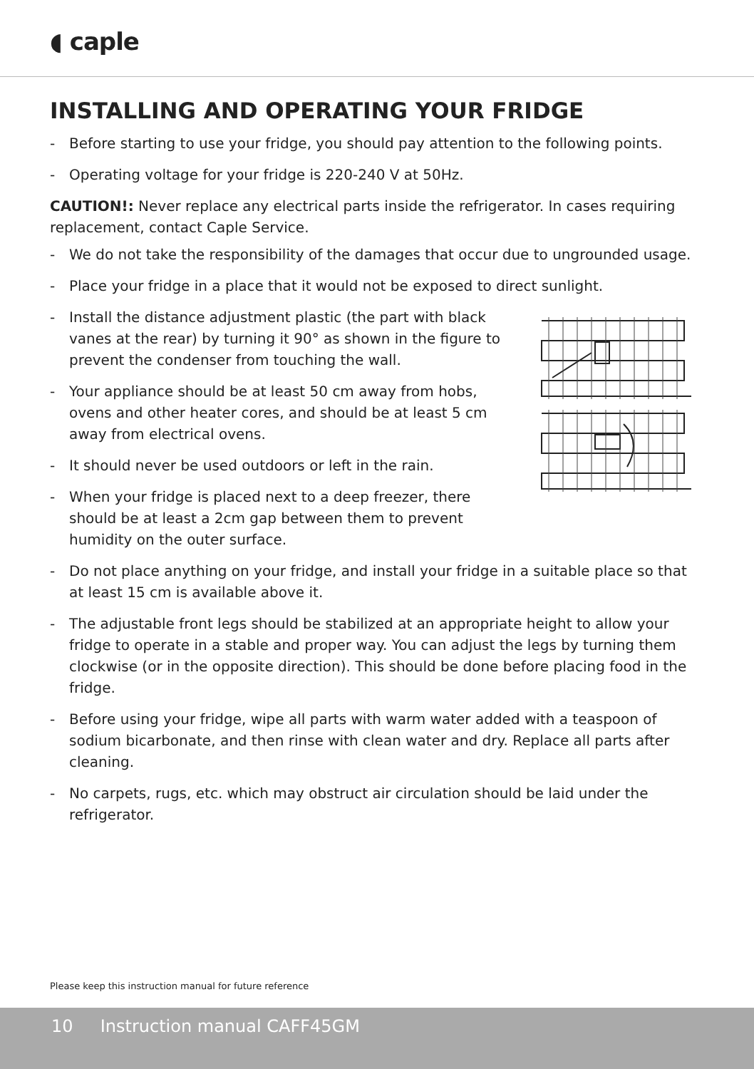◖ caple
INSTALLING AND OPERATING YOUR FRIDGE
- Before starting to use your fridge, you should pay attention to the following points.
- Operating voltage for your fridge is 220-240 V at 50Hz.
CAUTION!: Never replace any electrical parts inside the refrigerator. In cases requiring replacement, contact Caple Service.
- We do not take the responsibility of the damages that occur due to ungrounded usage.
- Place your fridge in a place that it would not be exposed to direct sunlight.
- Install the distance adjustment plastic (the part with black vanes at the rear) by turning it 90° as shown in the figure to prevent the condenser from touching the wall.
- Your appliance should be at least 50 cm away from hobs, ovens and other heater cores, and should be at least 5 cm away from electrical ovens.
- It should never be used outdoors or left in the rain.
- When your fridge is placed next to a deep freezer, there should be at least a 2cm gap between them to prevent humidity on the outer surface.
- Do not place anything on your fridge, and install your fridge in a suitable place so that at least 15 cm is available above it.
- The adjustable front legs should be stabilized at an appropriate height to allow your fridge to operate in a stable and proper way. You can adjust the legs by turning them clockwise (or in the opposite direction). This should be done before placing food in the fridge.
- Before using your fridge, wipe all parts with warm water added with a teaspoon of sodium bicarbonate, and then rinse with clean water and dry. Replace all parts after cleaning.
- No carpets, rugs, etc. which may obstruct air circulation should be laid under the refrigerator.
Please keep this instruction manual for future reference
10 Instruction manual CAFF45GM